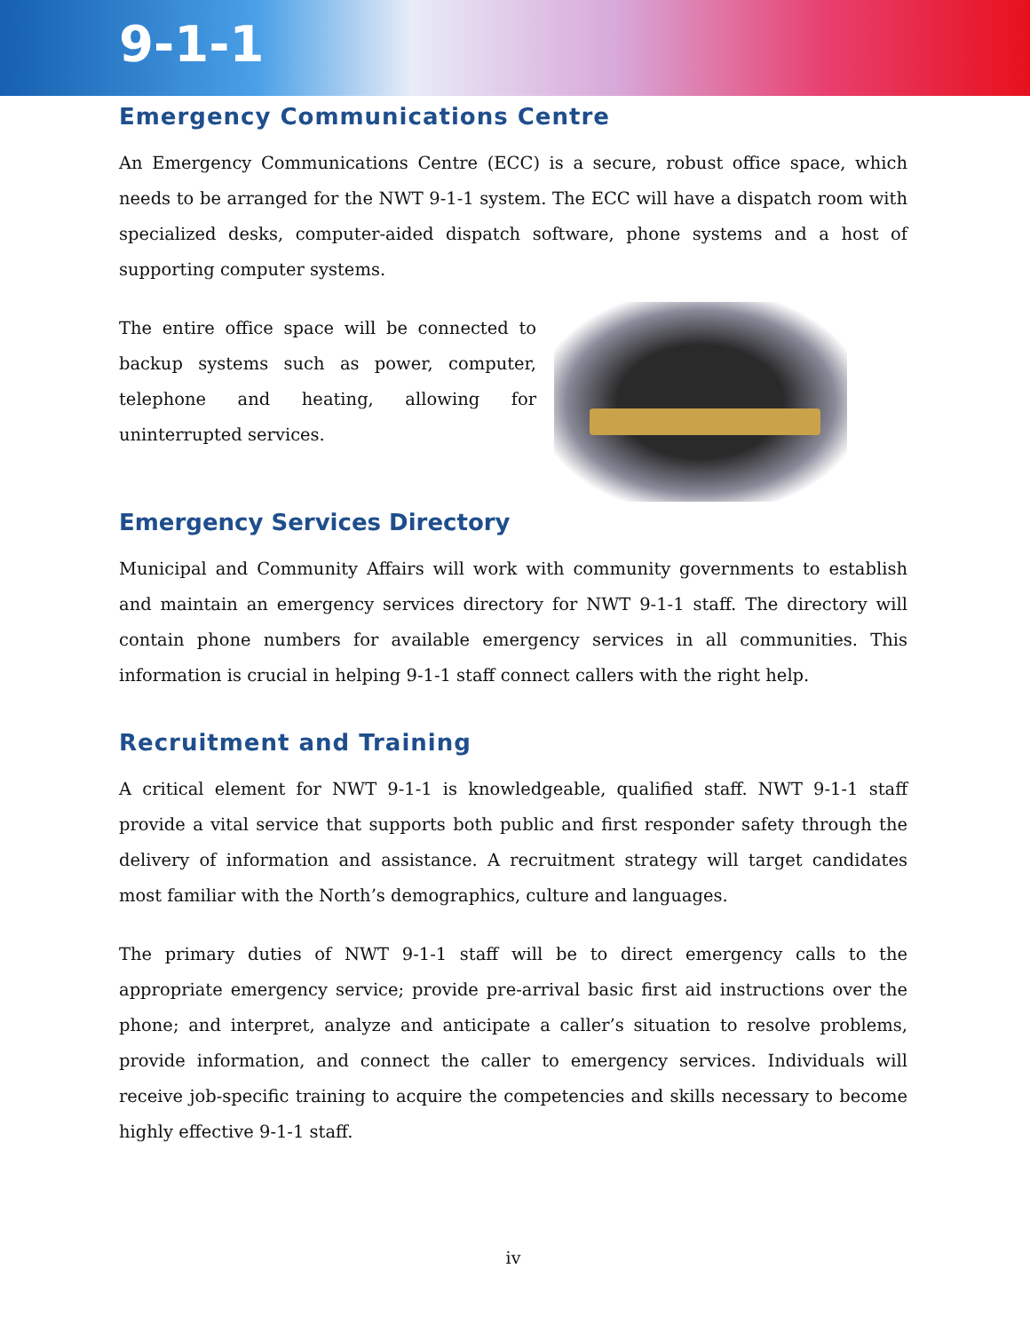9-1-1
Emergency Communications Centre
An Emergency Communications Centre (ECC) is a secure, robust office space, which needs to be arranged for the NWT 9-1-1 system. The ECC will have a dispatch room with specialized desks, computer-aided dispatch software, phone systems and a host of supporting computer systems.
The entire office space will be connected to backup systems such as power, computer, telephone and heating, allowing for uninterrupted services.
Emergency Services Directory
Municipal and Community Affairs will work with community governments to establish and maintain an emergency services directory for NWT 9-1-1 staff. The directory will contain phone numbers for available emergency services in all communities. This information is crucial in helping 9-1-1 staff connect callers with the right help.
Recruitment and Training
A critical element for NWT 9-1-1 is knowledgeable, qualified staff. NWT 9-1-1 staff provide a vital service that supports both public and first responder safety through the delivery of information and assistance. A recruitment strategy will target candidates most familiar with the North’s demographics, culture and languages.
The primary duties of NWT 9-1-1 staff will be to direct emergency calls to the appropriate emergency service; provide pre-arrival basic first aid instructions over the phone; and interpret, analyze and anticipate a caller’s situation to resolve problems, provide information, and connect the caller to emergency services. Individuals will receive job-specific training to acquire the competencies and skills necessary to become highly effective 9-1-1 staff.
iv